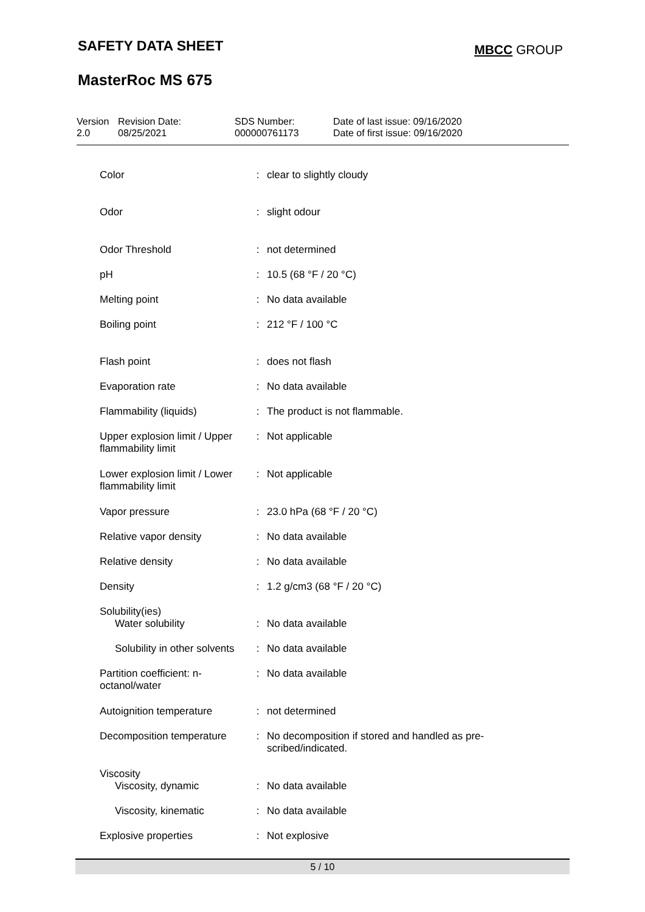SAFETY DATA SHEET MBCC GROUP
MasterRoc MS 675
| Version 2.0 | Revision Date: 08/25/2021 | SDS Number: 000000761173 | Date of last issue: 09/16/2020 Date of first issue: 09/16/2020 |
| Color | : | clear to slightly cloudy |
| Odor | : | slight odour |
| Odor Threshold | : | not determined |
| pH | : | 10.5 (68 °F / 20 °C) |
| Melting point | : | No data available |
| Boiling point | : | 212 °F / 100 °C |
| Flash point | : | does not flash |
| Evaporation rate | : | No data available |
| Flammability (liquids) | : | The product is not flammable. |
| Upper explosion limit / Upper flammability limit | : | Not applicable |
| Lower explosion limit / Lower flammability limit | : | Not applicable |
| Vapor pressure | : | 23.0 hPa (68 °F / 20 °C) |
| Relative vapor density | : | No data available |
| Relative density | : | No data available |
| Density | : | 1.2 g/cm3 (68 °F / 20 °C) |
| Solubility(ies) | | |
| Water solubility | : | No data available |
| Solubility in other solvents | : | No data available |
| Partition coefficient: n-octanol/water | : | No data available |
| Autoignition temperature | : | not determined |
| Decomposition temperature | : | No decomposition if stored and handled as pre- scribed/indicated. |
| Viscosity | | |
| Viscosity, dynamic | : | No data available |
| Viscosity, kinematic | : | No data available |
| Explosive properties | : | Not explosive |
5 / 10